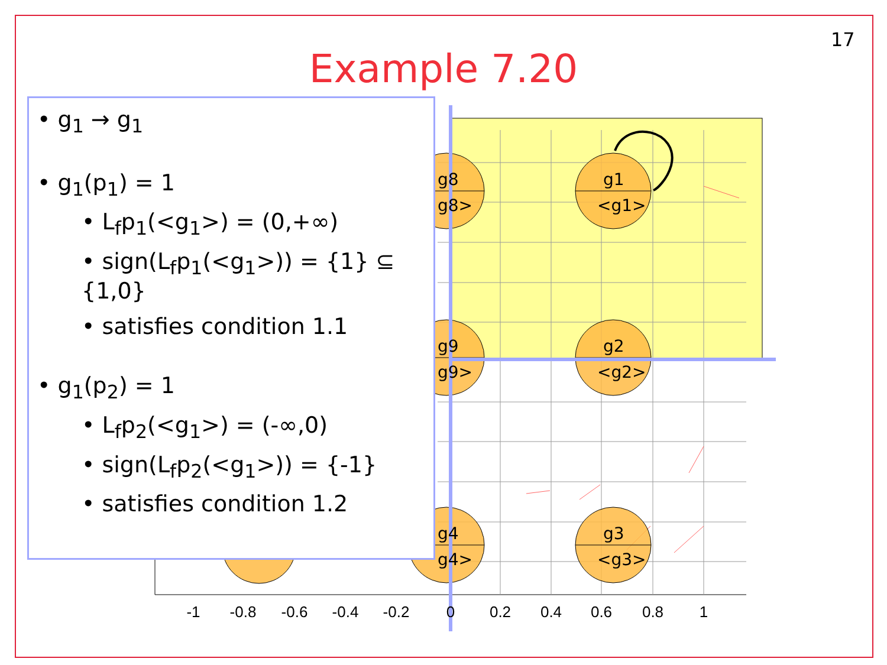g8
g8>
g1
<g1>
g9
g9>
g2
<g2>
g4
g4>
g3
<g3>
-1
-0.8
-0.6
-0.4
-0.2
0
0.2
0.4
0.6
0.8
1
17
Example 7.20
• g<sub>1</sub> → g<sub>1</sub>
• g<sub>1</sub>(p<sub>1</sub>) = 1
• L<sub>f</sub>p<sub>1</sub>(<g<sub>1</sub>>) = (0,+∞)
• sign(L<sub>f</sub>p<sub>1</sub>(<g<sub>1</sub>>)) = {1} ⊆ {1,0}
• satisfies condition 1.1
• g<sub>1</sub>(p<sub>2</sub>) = 1
• L<sub>f</sub>p<sub>2</sub>(<g<sub>1</sub>>) = (-∞,0)
• sign(L<sub>f</sub>p<sub>2</sub>(<g<sub>1</sub>>)) = {-1}
• satisfies condition 1.2